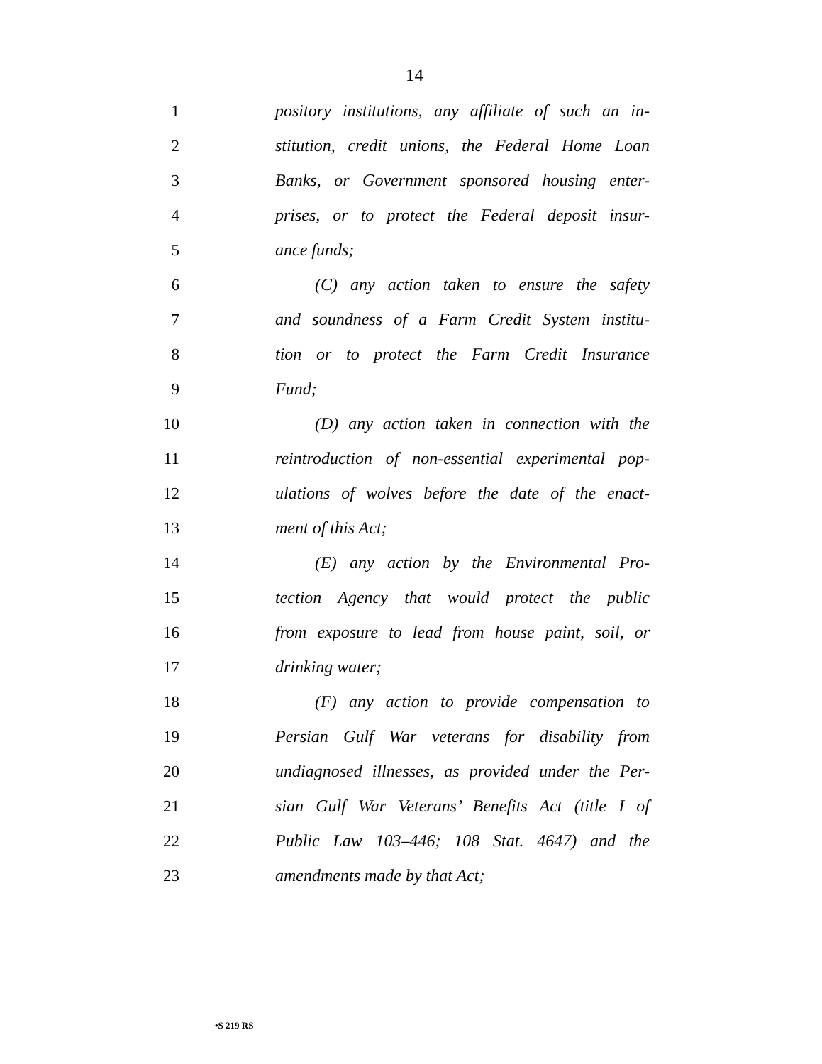14
1 pository institutions, any affiliate of such an in-
2 stitution, credit unions, the Federal Home Loan
3 Banks, or Government sponsored housing enter-
4 prises, or to protect the Federal deposit insur-
5 ance funds;
6 (C) any action taken to ensure the safety
7 and soundness of a Farm Credit System institu-
8 tion or to protect the Farm Credit Insurance
9 Fund;
10 (D) any action taken in connection with the
11 reintroduction of non-essential experimental pop-
12 ulations of wolves before the date of the enact-
13 ment of this Act;
14 (E) any action by the Environmental Pro-
15 tection Agency that would protect the public
16 from exposure to lead from house paint, soil, or
17 drinking water;
18 (F) any action to provide compensation to
19 Persian Gulf War veterans for disability from
20 undiagnosed illnesses, as provided under the Per-
21 sian Gulf War Veterans’ Benefits Act (title I of
22 Public Law 103–446; 108 Stat. 4647) and the
23 amendments made by that Act;
•S 219 RS